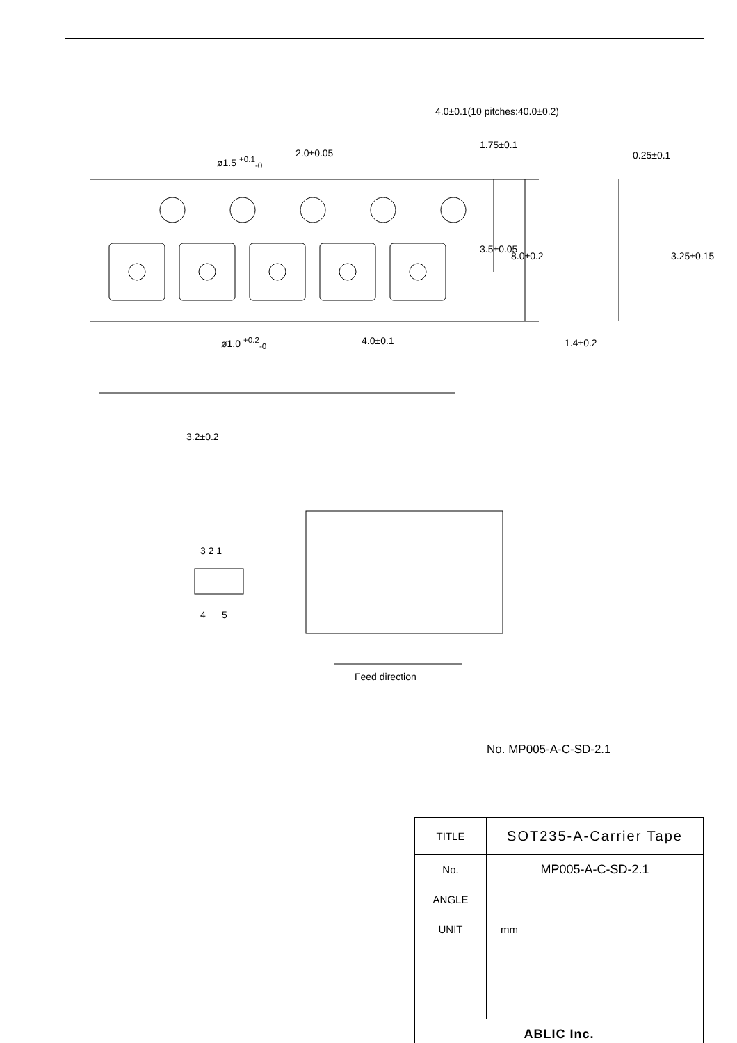4.0±0.1(10 pitches:40.0±0.2)
ø1.5 <sup>+0.1</sup><sub>-0</sub>
2.0±0.05
1.75±0.1
0.25±0.1
3.5±0.05
8.0±0.2 3.25±0.15
ø1.0 <sup>+0.2</sup><sub>-0</sub> 4.0±0.1 1.4±0.2
3.2±0.2
3 2 1
4 5
Feed direction
No. MP005-A-C-SD-2.1
| TITLE | SOT235-A-Carrier Tape |
| No. | MP005-A-C-SD-2.1 |
| ANGLE | |
| UNIT | mm |
| ABLIC Inc. | |